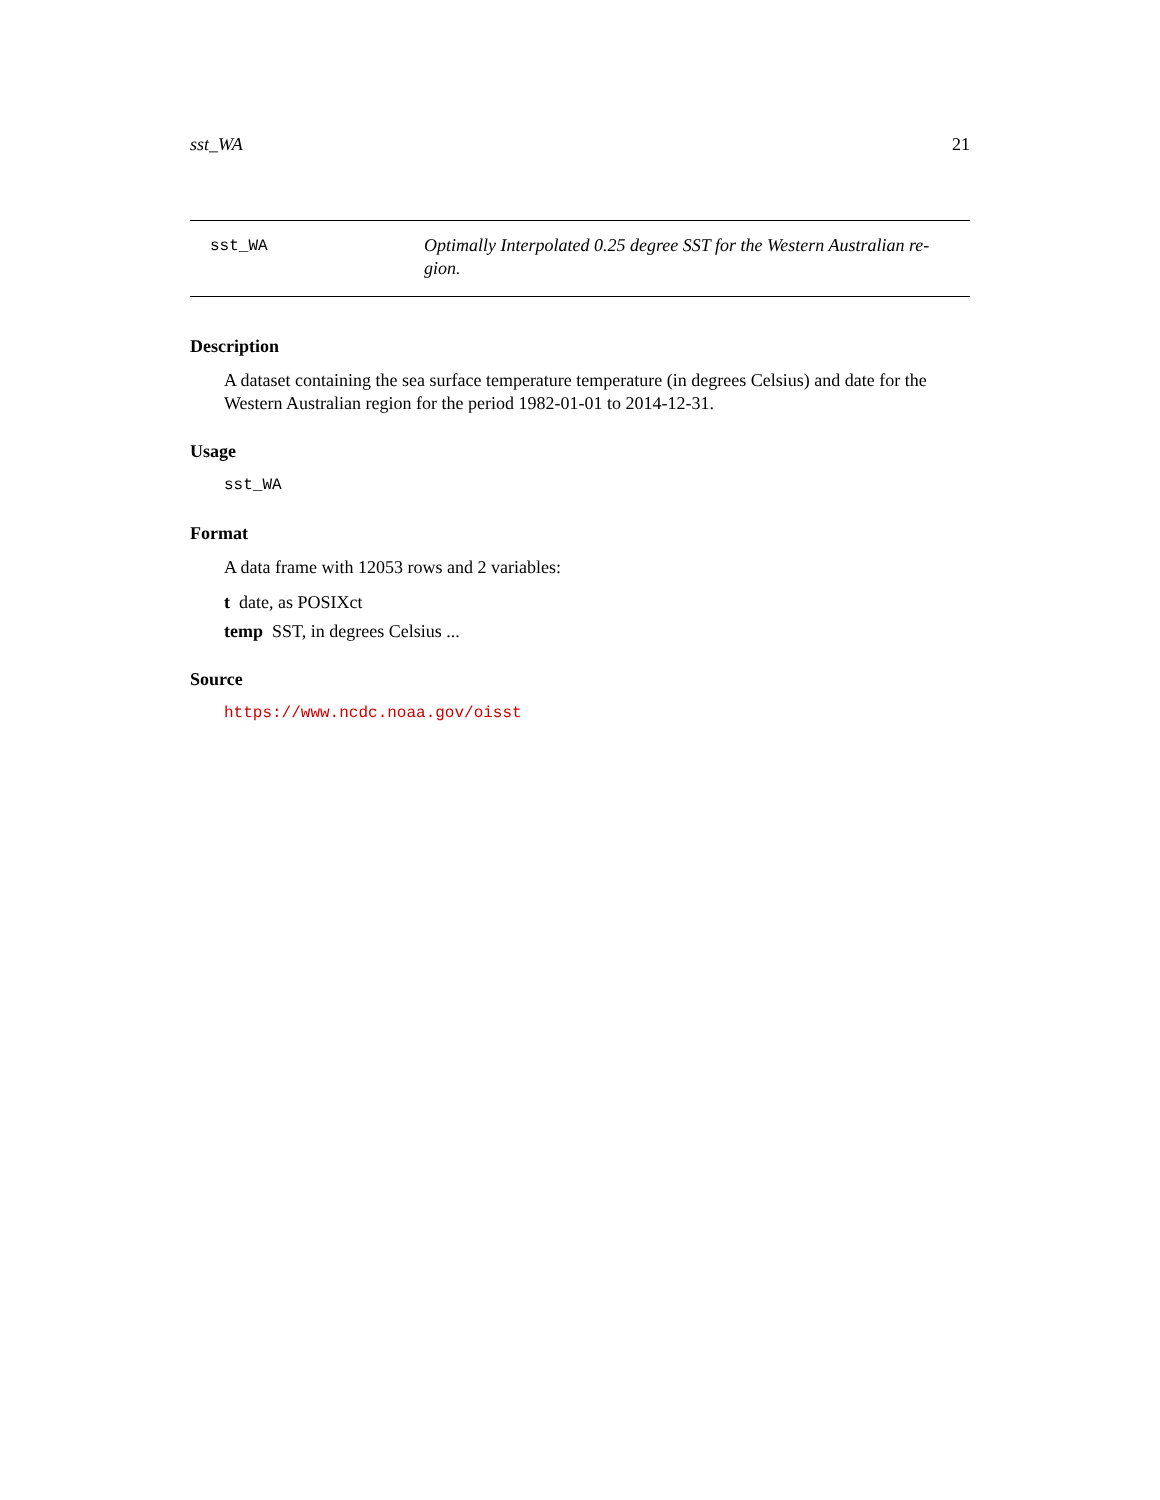sst_WA 21
sst_WA
Optimally Interpolated 0.25 degree SST for the Western Australian re-gion.
Description
A dataset containing the sea surface temperature temperature (in degrees Celsius) and date for the Western Australian region for the period 1982-01-01 to 2014-12-31.
Usage
sst_WA
Format
A data frame with 12053 rows and 2 variables:
t date, as POSIXct
temp SST, in degrees Celsius ...
Source
https://www.ncdc.noaa.gov/oisst